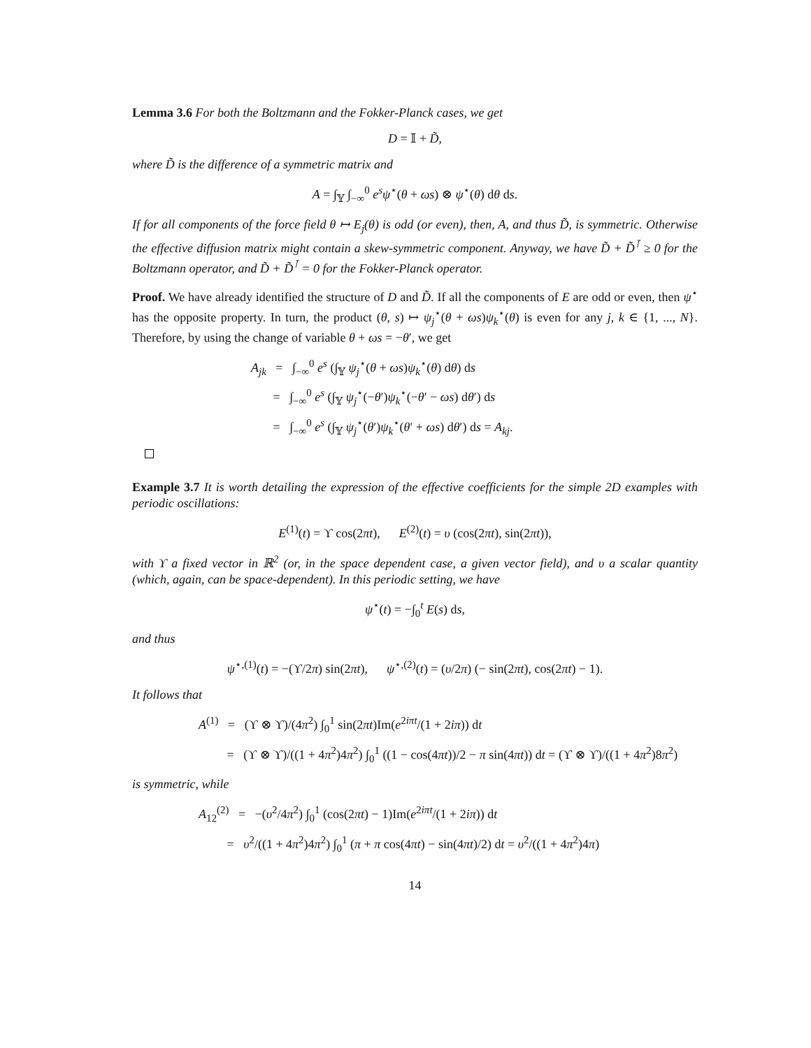Lemma 3.6 For both the Boltzmann and the Fokker-Planck cases, we get
D = 𝕀 + D̃,
where D̃ is the difference of a symmetric matrix and
A = ∫<sub>𝕐</sub> ∫<sub>−∞</sub><sup>0</sup> e<sup>s</sup>ψ<sup>⋆</sup>(θ + ωs) ⊗ ψ<sup>⋆</sup>(θ) dθ ds.
If for all components of the force field θ ↦ E<sub>j</sub>(θ) is odd (or even), then, A, and thus D̃, is symmetric. Otherwise the effective diffusion matrix might contain a skew-symmetric component. Anyway, we have D̃ + D̃<sup>⊺</sup> ≥ 0 for the Boltzmann operator, and D̃ + D̃<sup>⊺</sup> = 0 for the Fokker-Planck operator.
Proof. We have already identified the structure of D and D̃. If all the components of E are odd or even, then ψ<sup>⋆</sup> has the opposite property. In turn, the product (θ, s) ↦ ψ<sub>j</sub><sup>⋆</sup>(θ + ωs)ψ<sub>k</sub><sup>⋆</sup>(θ) is even for any j, k ∈ {1, ..., N}. Therefore, by using the change of variable θ + ωs = −θ′, we get
A<sub>jk</sub> = ∫<sub>−∞</sub><sup>0</sup> e<sup>s</sup> (∫<sub>𝕐</sub> ψ<sub>j</sub><sup>⋆</sup>(θ + ωs)ψ<sub>k</sub><sup>⋆</sup>(θ) dθ) ds
= ∫<sub>−∞</sub><sup>0</sup> e<sup>s</sup> (∫<sub>𝕐</sub> ψ<sub>j</sub><sup>⋆</sup>(−θ′)ψ<sub>k</sub><sup>⋆</sup>(−θ′ − ωs) dθ′) ds
= ∫<sub>−∞</sub><sup>0</sup> e<sup>s</sup> (∫<sub>𝕐</sub> ψ<sub>j</sub><sup>⋆</sup>(θ′)ψ<sub>k</sub><sup>⋆</sup>(θ′ + ωs) dθ′) ds = A<sub>kj</sub>.
Example 3.7 It is worth detailing the expression of the effective coefficients for the simple 2D examples with periodic oscillations:
E<sup>(1)</sup>(t) = ϒ cos(2πt), E<sup>(2)</sup>(t) = υ (cos(2πt), sin(2πt)),
with ϒ a fixed vector in ℝ<sup>2</sup> (or, in the space dependent case, a given vector field), and υ a scalar quantity (which, again, can be space-dependent). In this periodic setting, we have
ψ<sup>⋆</sup>(t) = −∫<sub>0</sub><sup>t</sup> E(s) ds,
and thus
ψ<sup>⋆,(1)</sup>(t) = −(ϒ/2π) sin(2πt), ψ<sup>⋆,(2)</sup>(t) = (υ/2π) (− sin(2πt), cos(2πt) − 1).
It follows that
A<sup>(1)</sup> = (ϒ ⊗ ϒ)/(4π<sup>2</sup>) ∫<sub>0</sub><sup>1</sup> sin(2πt)Im(e<sup>2iπt</sup>/(1 + 2iπ)) dt
= (ϒ ⊗ ϒ)/((1 + 4π<sup>2</sup>)4π<sup>2</sup>) ∫<sub>0</sub><sup>1</sup> ((1 − cos(4πt))/2 − π sin(4πt)) dt = (ϒ ⊗ ϒ)/((1 + 4π<sup>2</sup>)8π<sup>2</sup>)
is symmetric, while
A<sub>12</sub><sup>(2)</sup> = −(υ<sup>2</sup>/4π<sup>2</sup>) ∫<sub>0</sub><sup>1</sup> (cos(2πt) − 1)Im(e<sup>2iπt</sup>/(1 + 2iπ)) dt
= υ<sup>2</sup>/((1 + 4π<sup>2</sup>)4π<sup>2</sup>) ∫<sub>0</sub><sup>1</sup> (π + π cos(4πt) − sin(4πt)/2) dt = υ<sup>2</sup>/((1 + 4π<sup>2</sup>)4π)
14